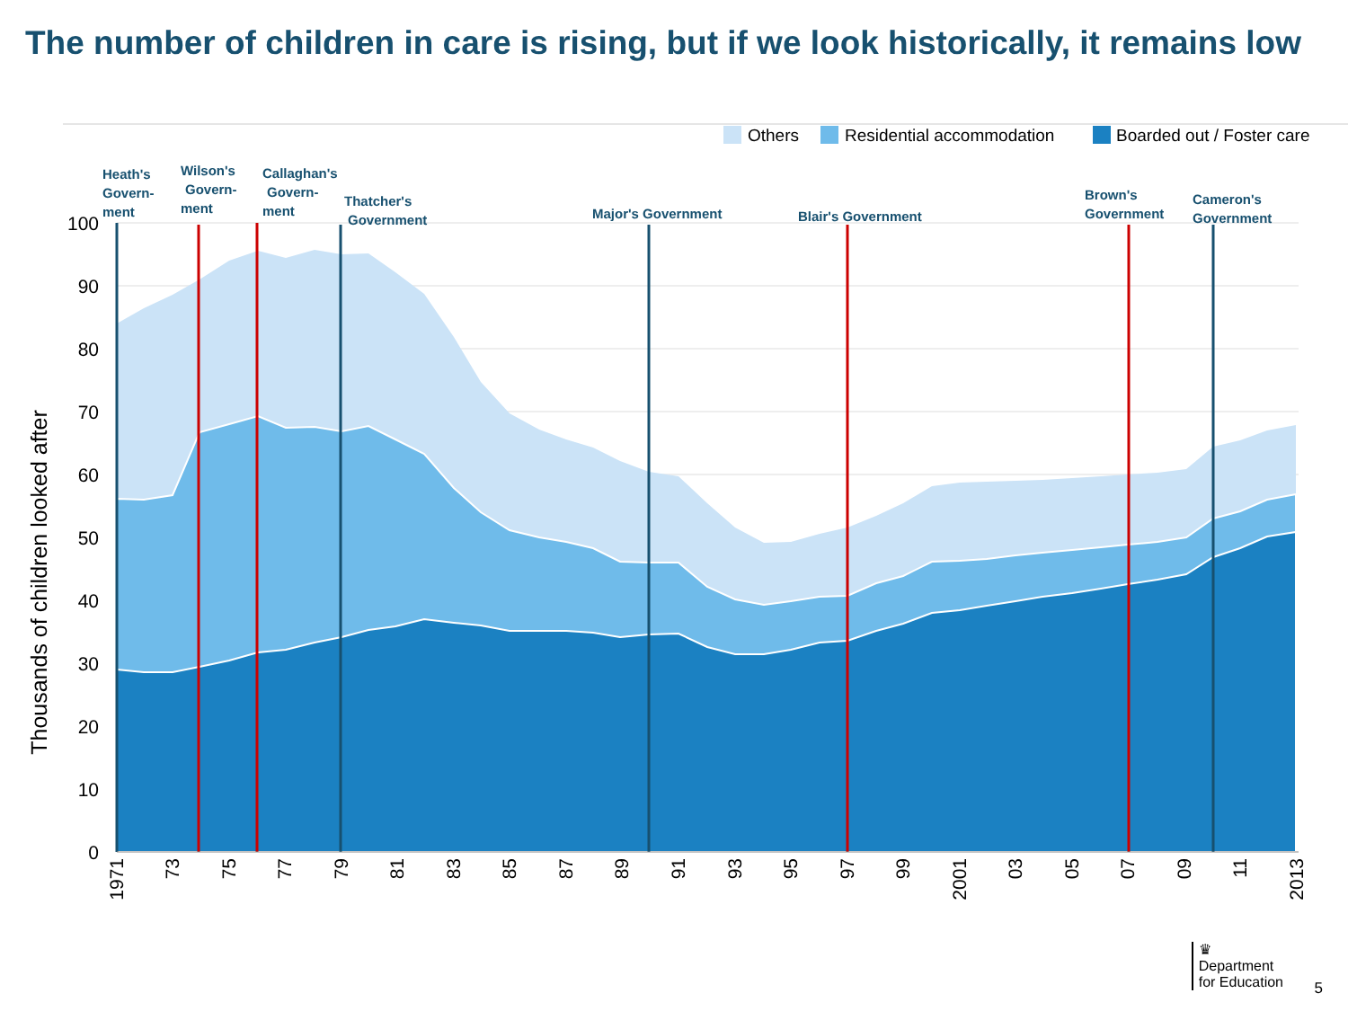The number of children in care is rising, but if we look historically, it remains low
Others
Residential accommodation
Boarded out / Foster care
Heath's
Govern-
ment
Wilson's
Govern-
ment
Callaghan's
Govern-
ment
Thatcher's
Government
Major's Government
Blair's Government
Brown's
Government
Cameron's
Government
100
90
80
70
60
50
40
30
20
10
0
Thousands of children looked after
1971
73
75
77
79
81
83
85
87
89
91
93
95
97
99
2001
03
05
07
09
11
2013
♛
Department
for Education
5